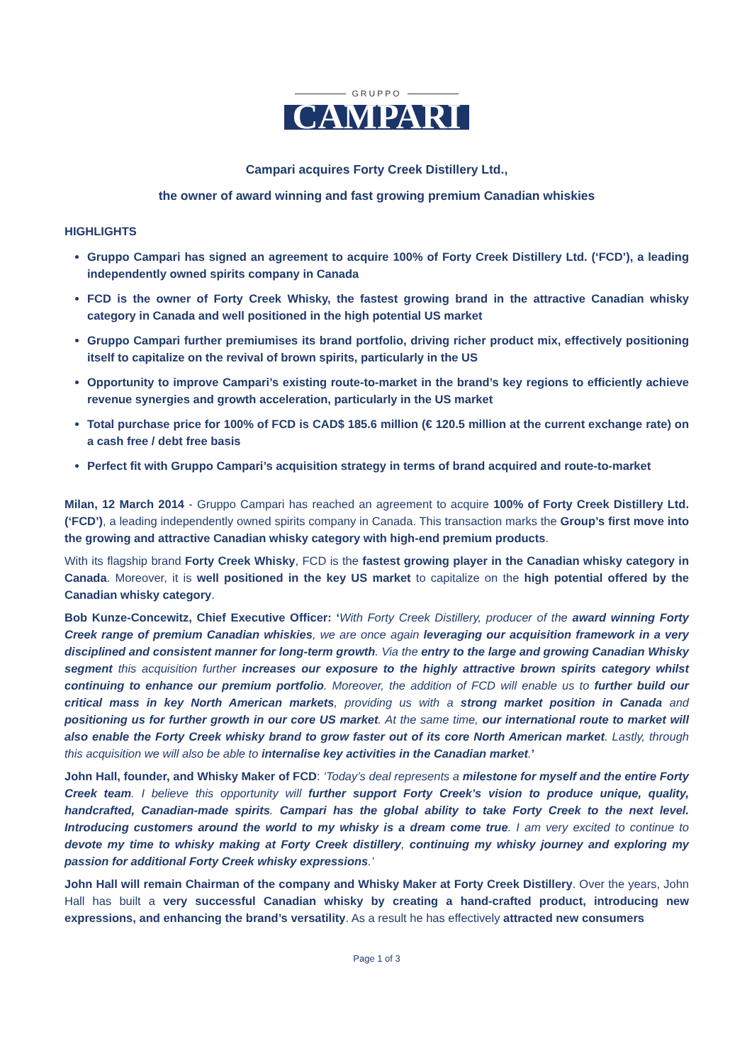GRUPPO
CAMPARI
Campari acquires Forty Creek Distillery Ltd.,
the owner of award winning and fast growing premium Canadian whiskies
HIGHLIGHTS
Gruppo Campari has signed an agreement to acquire 100% of Forty Creek Distillery Ltd. (‘FCD’), a leading independently owned spirits company in Canada
FCD is the owner of Forty Creek Whisky, the fastest growing brand in the attractive Canadian whisky category in Canada and well positioned in the high potential US market
Gruppo Campari further premiumises its brand portfolio, driving richer product mix, effectively positioning itself to capitalize on the revival of brown spirits, particularly in the US
Opportunity to improve Campari’s existing route-to-market in the brand’s key regions to efficiently achieve revenue synergies and growth acceleration, particularly in the US market
Total purchase price for 100% of FCD is CAD$ 185.6 million (€ 120.5 million at the current exchange rate) on a cash free / debt free basis
Perfect fit with Gruppo Campari’s acquisition strategy in terms of brand acquired and route-to-market
Milan, 12 March 2014 - Gruppo Campari has reached an agreement to acquire 100% of Forty Creek Distillery Ltd. (‘FCD’), a leading independently owned spirits company in Canada. This transaction marks the Group’s first move into the growing and attractive Canadian whisky category with high-end premium products.
With its flagship brand Forty Creek Whisky, FCD is the fastest growing player in the Canadian whisky category in Canada. Moreover, it is well positioned in the key US market to capitalize on the high potential offered by the Canadian whisky category.
Bob Kunze-Concewitz, Chief Executive Officer: ‘With Forty Creek Distillery, producer of the award winning Forty Creek range of premium Canadian whiskies, we are once again leveraging our acquisition framework in a very disciplined and consistent manner for long-term growth. Via the entry to the large and growing Canadian Whisky segment this acquisition further increases our exposure to the highly attractive brown spirits category whilst continuing to enhance our premium portfolio. Moreover, the addition of FCD will enable us to further build our critical mass in key North American markets, providing us with a strong market position in Canada and positioning us for further growth in our core US market. At the same time, our international route to market will also enable the Forty Creek whisky brand to grow faster out of its core North American market. Lastly, through this acquisition we will also be able to internalise key activities in the Canadian market.’
John Hall, founder, and Whisky Maker of FCD: ‘Today’s deal represents a milestone for myself and the entire Forty Creek team. I believe this opportunity will further support Forty Creek’s vision to produce unique, quality, handcrafted, Canadian-made spirits. Campari has the global ability to take Forty Creek to the next level. Introducing customers around the world to my whisky is a dream come true. I am very excited to continue to devote my time to whisky making at Forty Creek distillery, continuing my whisky journey and exploring my passion for additional Forty Creek whisky expressions.’
John Hall will remain Chairman of the company and Whisky Maker at Forty Creek Distillery. Over the years, John Hall has built a very successful Canadian whisky by creating a hand-crafted product, introducing new expressions, and enhancing the brand’s versatility. As a result he has effectively attracted new consumers
Page 1 of 3